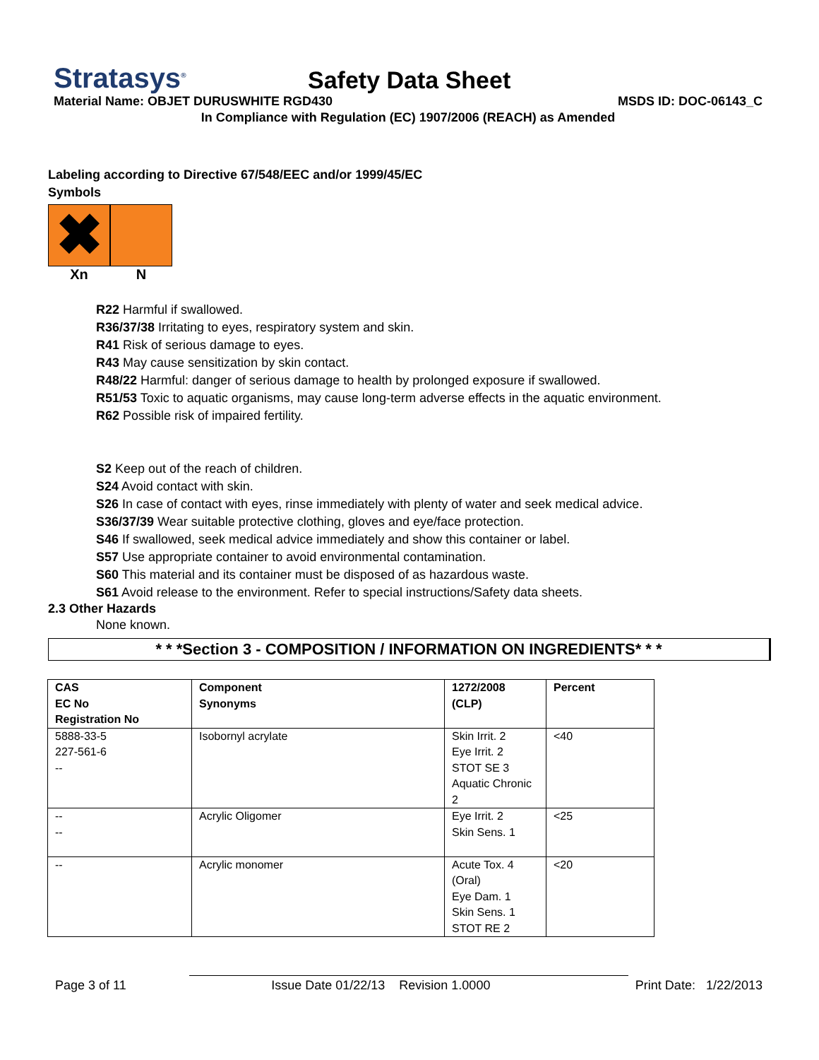Stratasys<sup>®</sup>
Safety Data Sheet
Material Name: OBJET DURUSWHITE RGD430 MSDS ID: DOC-06143_C
In Compliance with Regulation (EC) 1907/2006 (REACH) as Amended
Labeling according to Directive 67/548/EEC and/or 1999/45/EC
Symbols
✖
Xn
N
R22 Harmful if swallowed.
R36/37/38 Irritating to eyes, respiratory system and skin.
R41 Risk of serious damage to eyes.
R43 May cause sensitization by skin contact.
R48/22 Harmful: danger of serious damage to health by prolonged exposure if swallowed.
R51/53 Toxic to aquatic organisms, may cause long-term adverse effects in the aquatic environment.
R62 Possible risk of impaired fertility.
S2 Keep out of the reach of children.
S24 Avoid contact with skin.
S26 In case of contact with eyes, rinse immediately with plenty of water and seek medical advice.
S36/37/39 Wear suitable protective clothing, gloves and eye/face protection.
S46 If swallowed, seek medical advice immediately and show this container or label.
S57 Use appropriate container to avoid environmental contamination.
S60 This material and its container must be disposed of as hazardous waste.
S61 Avoid release to the environment. Refer to special instructions/Safety data sheets.
2.3 Other Hazards
None known.
* * *Section 3 - COMPOSITION / INFORMATION ON INGREDIENTS* * *
| CAS EC No Registration No | Component Synonyms | 1272/2008 (CLP) | Percent |
| --- | --- | --- | --- |
| 5888-33-5 227-561-6 -- | Isobornyl acrylate | Skin Irrit. 2 Eye Irrit. 2 STOT SE 3 Aquatic Chronic 2 | <40 |
| -- -- | Acrylic Oligomer | Eye Irrit. 2 Skin Sens. 1 | <25 |
| -- | Acrylic monomer | Acute Tox. 4 (Oral) Eye Dam. 1 Skin Sens. 1 STOT RE 2 | <20 |
Page 3 of 11 Issue Date 01/22/13 Revision 1.0000 Print Date: 1/22/2013